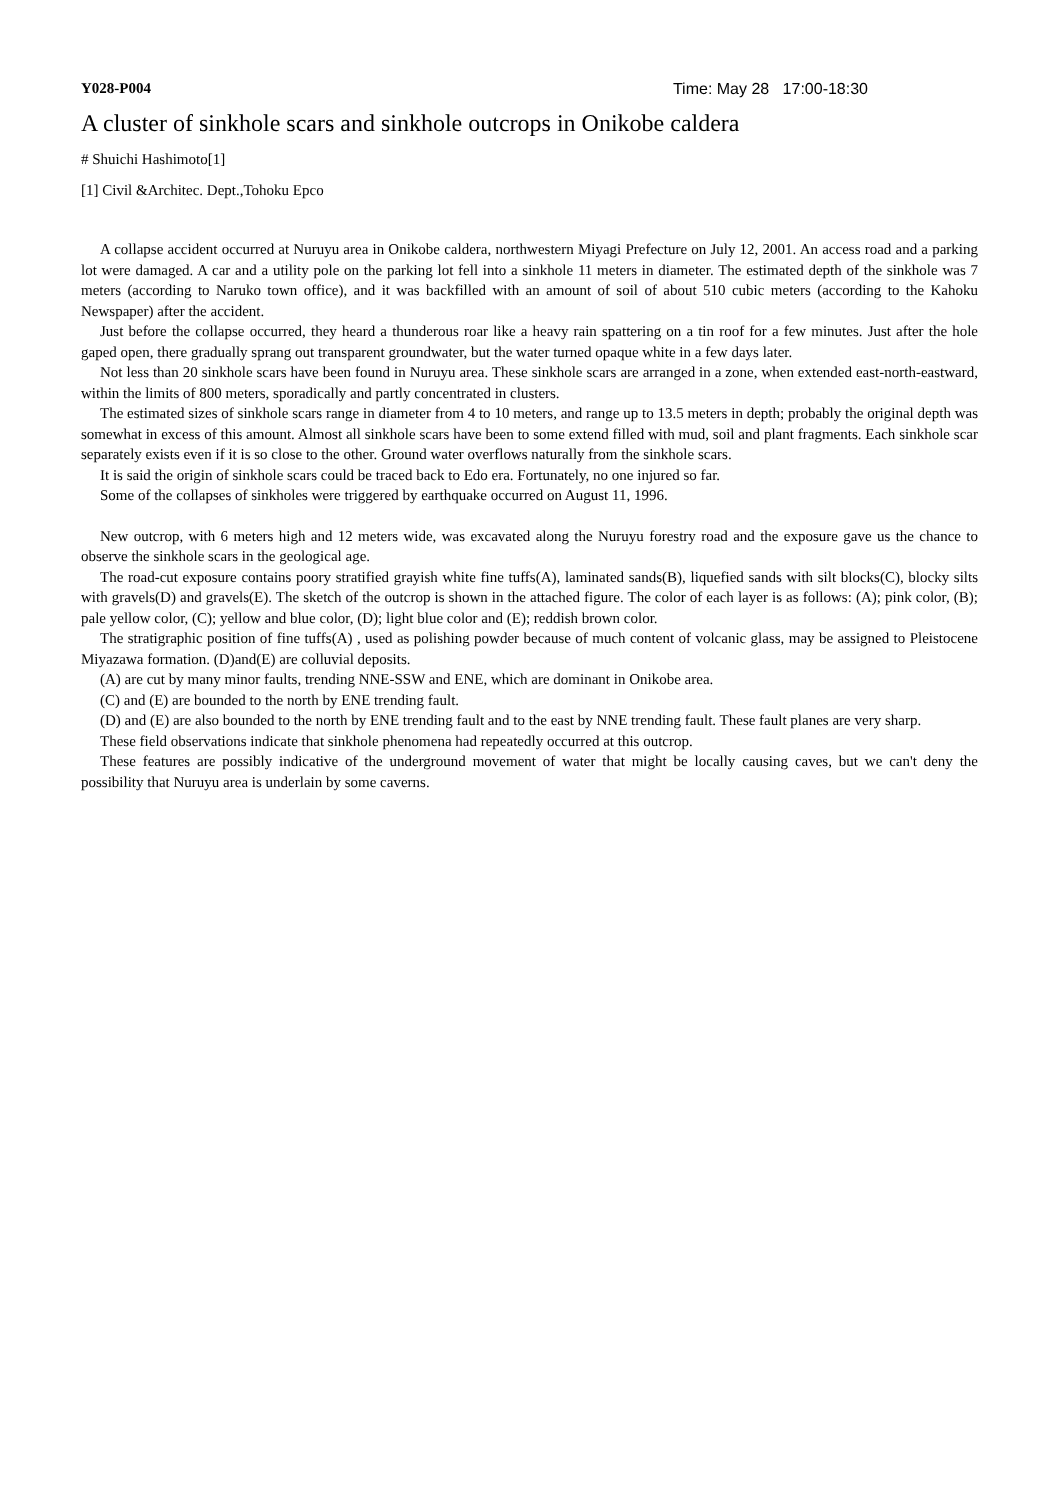Y028-P004 Time: May 28 17:00-18:30
A cluster of sinkhole scars and sinkhole outcrops in Onikobe caldera
# Shuichi Hashimoto[1]
[1] Civil &Architec. Dept.,Tohoku Epco
A collapse accident occurred at Nuruyu area in Onikobe caldera, northwestern Miyagi Prefecture on July 12, 2001. An access road and a parking lot were damaged. A car and a utility pole on the parking lot fell into a sinkhole 11 meters in diameter. The estimated depth of the sinkhole was 7 meters (according to Naruko town office), and it was backfilled with an amount of soil of about 510 cubic meters (according to the Kahoku Newspaper) after the accident.
Just before the collapse occurred, they heard a thunderous roar like a heavy rain spattering on a tin roof for a few minutes. Just after the hole gaped open, there gradually sprang out transparent groundwater, but the water turned opaque white in a few days later.
Not less than 20 sinkhole scars have been found in Nuruyu area. These sinkhole scars are arranged in a zone, when extended east-north-eastward, within the limits of 800 meters, sporadically and partly concentrated in clusters.
The estimated sizes of sinkhole scars range in diameter from 4 to 10 meters, and range up to 13.5 meters in depth; probably the original depth was somewhat in excess of this amount. Almost all sinkhole scars have been to some extend filled with mud, soil and plant fragments. Each sinkhole scar separately exists even if it is so close to the other. Ground water overflows naturally from the sinkhole scars.
It is said the origin of sinkhole scars could be traced back to Edo era. Fortunately, no one injured so far.
Some of the collapses of sinkholes were triggered by earthquake occurred on August 11, 1996.
New outcrop, with 6 meters high and 12 meters wide, was excavated along the Nuruyu forestry road and the exposure gave us the chance to observe the sinkhole scars in the geological age.
The road-cut exposure contains poory stratified grayish white fine tuffs(A), laminated sands(B), liquefied sands with silt blocks(C), blocky silts with gravels(D) and gravels(E). The sketch of the outcrop is shown in the attached figure. The color of each layer is as follows: (A); pink color, (B); pale yellow color, (C); yellow and blue color, (D); light blue color and (E); reddish brown color.
The stratigraphic position of fine tuffs(A) , used as polishing powder because of much content of volcanic glass, may be assigned to Pleistocene Miyazawa formation. (D)and(E) are colluvial deposits.
(A) are cut by many minor faults, trending NNE-SSW and ENE, which are dominant in Onikobe area.
(C) and (E) are bounded to the north by ENE trending fault.
(D) and (E) are also bounded to the north by ENE trending fault and to the east by NNE trending fault. These fault planes are very sharp.
These field observations indicate that sinkhole phenomena had repeatedly occurred at this outcrop.
These features are possibly indicative of the underground movement of water that might be locally causing caves, but we can't deny the possibility that Nuruyu area is underlain by some caverns.